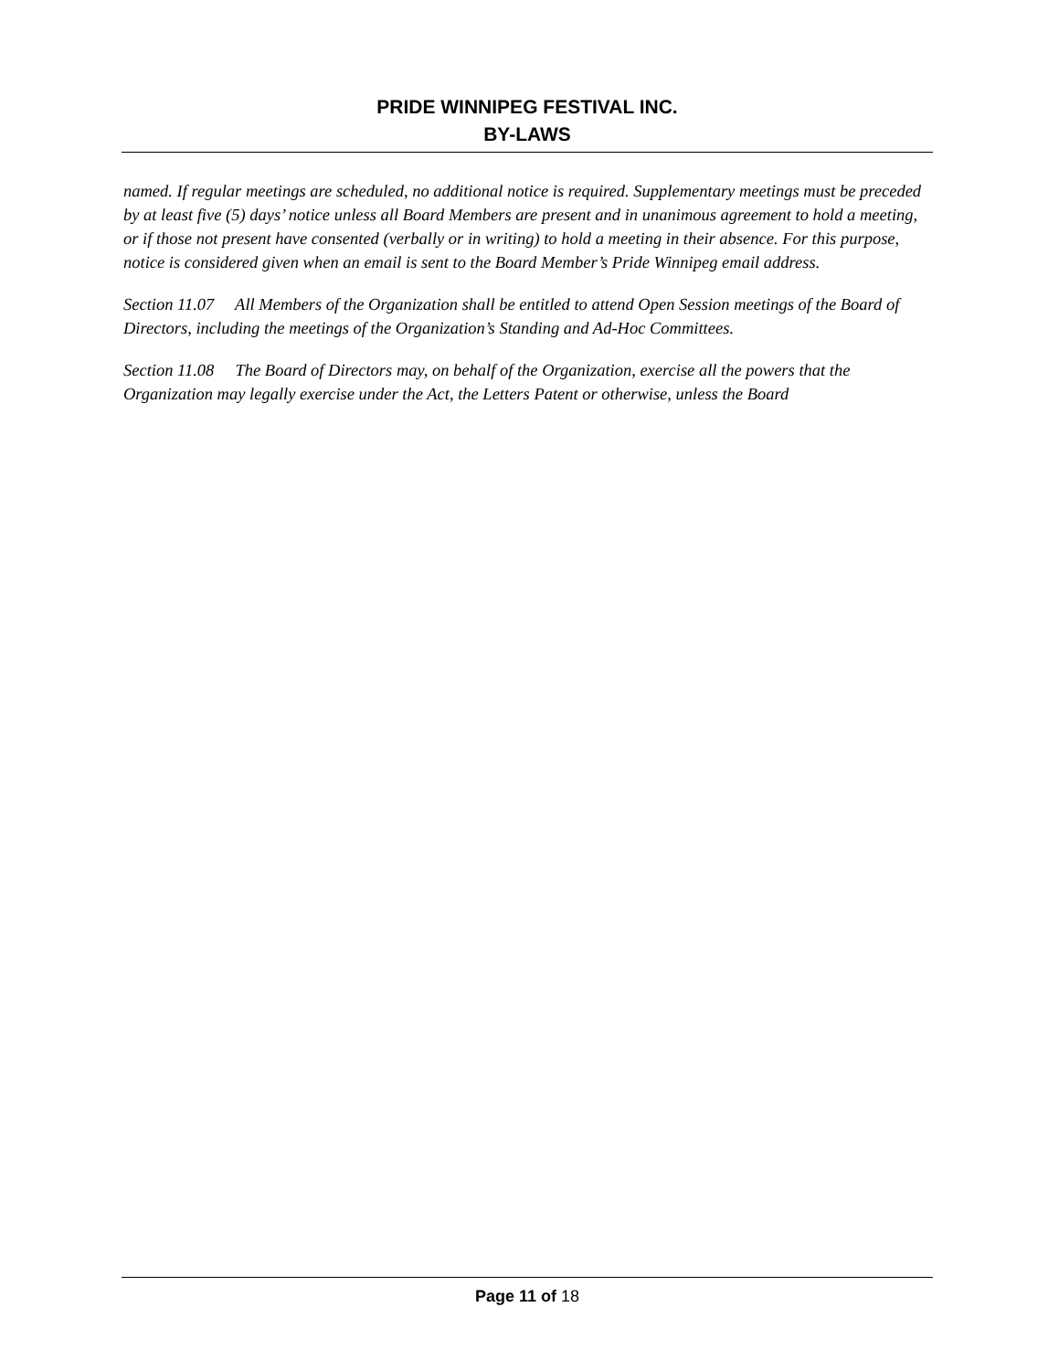PRIDE WINNIPEG FESTIVAL INC.
BY-LAWS
named. If regular meetings are scheduled, no additional notice is required. Supplementary meetings must be preceded by at least five (5) days’ notice unless all Board Members are present and in unanimous agreement to hold a meeting, or if those not present have consented (verbally or in writing) to hold a meeting in their absence. For this purpose, notice is considered given when an email is sent to the Board Member’s Pride Winnipeg email address.
Section 11.07 All Members of the Organization shall be entitled to attend Open Session meetings of the Board of Directors, including the meetings of the Organization’s Standing and Ad-Hoc Committees.
Section 11.08 The Board of Directors may, on behalf of the Organization, exercise all the powers that the Organization may legally exercise under the Act, the Letters Patent or otherwise, unless the Board
Page 11 of 18